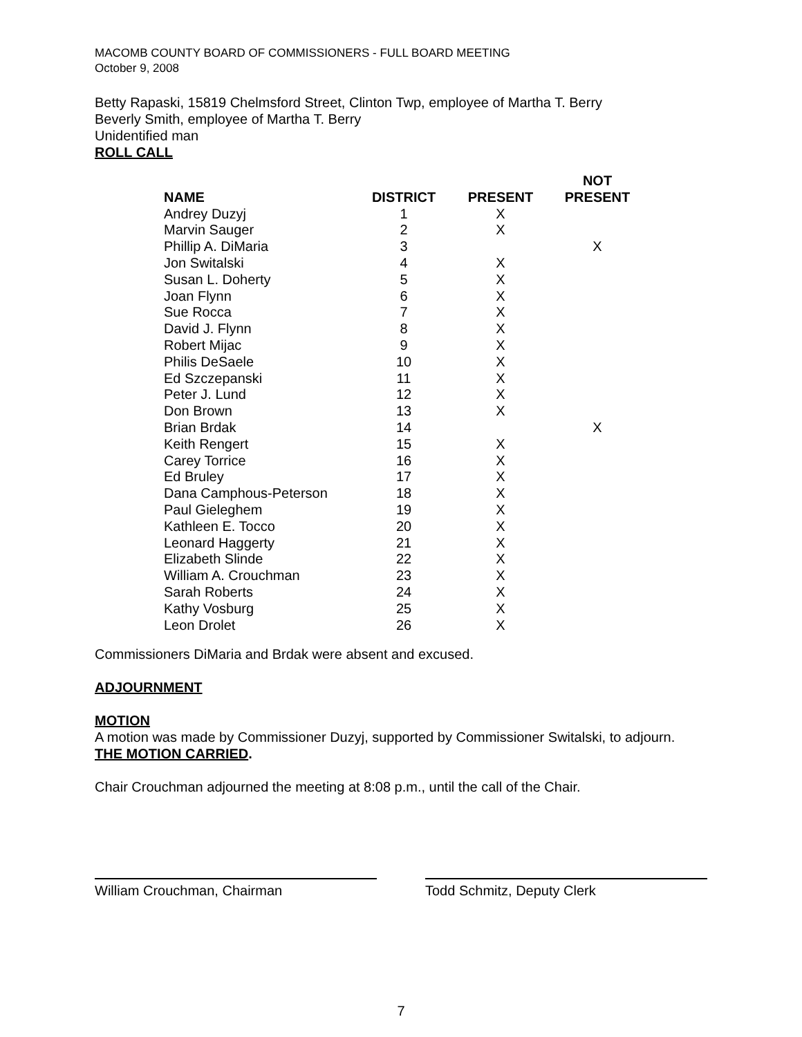MACOMB COUNTY BOARD OF COMMISSIONERS - FULL BOARD MEETING
October 9, 2008
Betty Rapaski, 15819 Chelmsford Street, Clinton Twp, employee of Martha T. Berry
Beverly Smith, employee of Martha T. Berry
Unidentified man
ROLL CALL
| NAME | DISTRICT | PRESENT | NOT PRESENT |
| --- | --- | --- | --- |
| Andrey Duzyj | 1 | X | |
| Marvin Sauger | 2 | X | |
| Phillip A. DiMaria | 3 | | X |
| Jon Switalski | 4 | X | |
| Susan L. Doherty | 5 | X | |
| Joan Flynn | 6 | X | |
| Sue Rocca | 7 | X | |
| David J. Flynn | 8 | X | |
| Robert Mijac | 9 | X | |
| Philis DeSaele | 10 | X | |
| Ed Szczepanski | 11 | X | |
| Peter J. Lund | 12 | X | |
| Don Brown | 13 | X | |
| Brian Brdak | 14 | | X |
| Keith Rengert | 15 | X | |
| Carey Torrice | 16 | X | |
| Ed Bruley | 17 | X | |
| Dana Camphous-Peterson | 18 | X | |
| Paul Gieleghem | 19 | X | |
| Kathleen E. Tocco | 20 | X | |
| Leonard Haggerty | 21 | X | |
| Elizabeth Slinde | 22 | X | |
| William A. Crouchman | 23 | X | |
| Sarah Roberts | 24 | X | |
| Kathy Vosburg | 25 | X | |
| Leon Drolet | 26 | X | |
Commissioners DiMaria and Brdak were absent and excused.
ADJOURNMENT
MOTION
A motion was made by Commissioner Duzyj, supported by Commissioner Switalski, to adjourn.
THE MOTION CARRIED.
Chair Crouchman adjourned the meeting at 8:08 p.m., until the call of the Chair.
William Crouchman, Chairman Todd Schmitz, Deputy Clerk
7